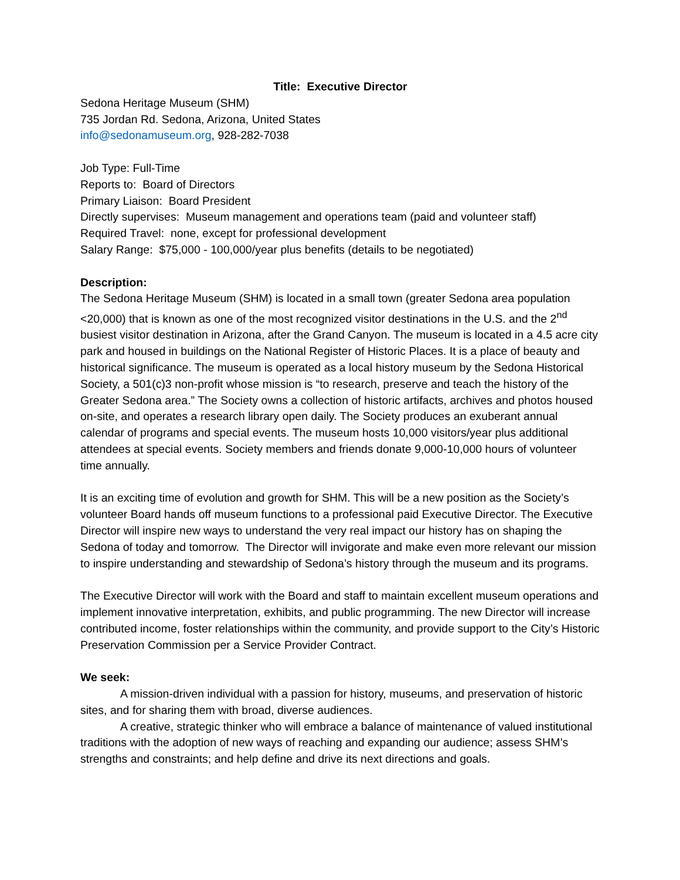Title: Executive Director
Sedona Heritage Museum (SHM)
735 Jordan Rd. Sedona, Arizona, United States
info@sedonamuseum.org, 928-282-7038
Job Type: Full-Time
Reports to: Board of Directors
Primary Liaison: Board President
Directly supervises: Museum management and operations team (paid and volunteer staff)
Required Travel: none, except for professional development
Salary Range: $75,000 - 100,000/year plus benefits (details to be negotiated)
Description:
The Sedona Heritage Museum (SHM) is located in a small town (greater Sedona area population <20,000) that is known as one of the most recognized visitor destinations in the U.S. and the 2<sup>nd</sup> busiest visitor destination in Arizona, after the Grand Canyon. The museum is located in a 4.5 acre city park and housed in buildings on the National Register of Historic Places. It is a place of beauty and historical significance. The museum is operated as a local history museum by the Sedona Historical Society, a 501(c)3 non-profit whose mission is “to research, preserve and teach the history of the Greater Sedona area.” The Society owns a collection of historic artifacts, archives and photos housed on-site, and operates a research library open daily. The Society produces an exuberant annual calendar of programs and special events. The museum hosts 10,000 visitors/year plus additional attendees at special events. Society members and friends donate 9,000-10,000 hours of volunteer time annually.
It is an exciting time of evolution and growth for SHM. This will be a new position as the Society’s volunteer Board hands off museum functions to a professional paid Executive Director. The Executive Director will inspire new ways to understand the very real impact our history has on shaping the Sedona of today and tomorrow. The Director will invigorate and make even more relevant our mission to inspire understanding and stewardship of Sedona’s history through the museum and its programs.
The Executive Director will work with the Board and staff to maintain excellent museum operations and implement innovative interpretation, exhibits, and public programming. The new Director will increase contributed income, foster relationships within the community, and provide support to the City’s Historic Preservation Commission per a Service Provider Contract.
We seek:
A mission-driven individual with a passion for history, museums, and preservation of historic sites, and for sharing them with broad, diverse audiences.
A creative, strategic thinker who will embrace a balance of maintenance of valued institutional traditions with the adoption of new ways of reaching and expanding our audience; assess SHM’s strengths and constraints; and help define and drive its next directions and goals.